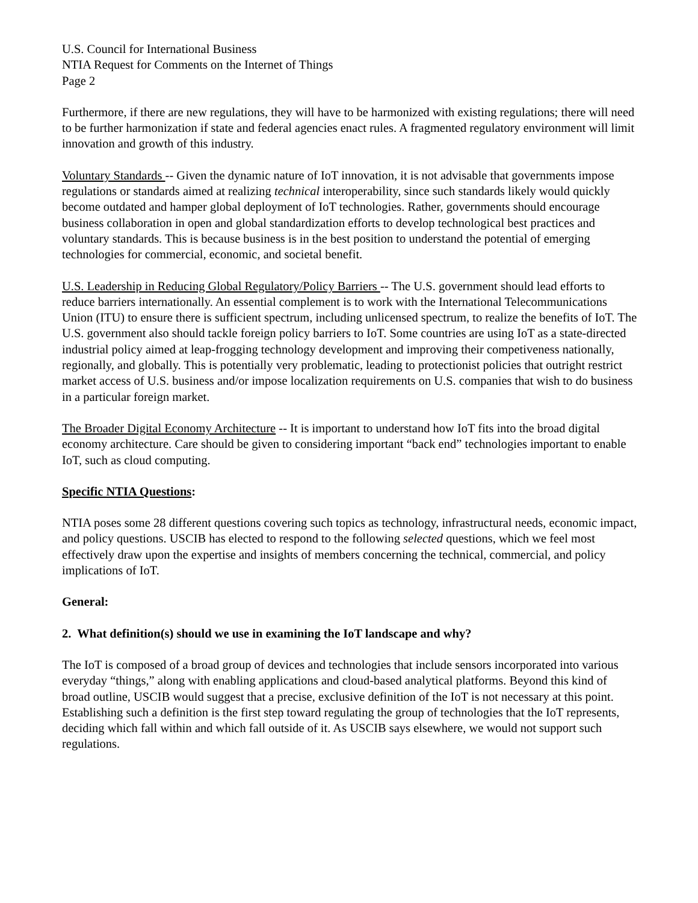U.S. Council for International Business
NTIA Request for Comments on the Internet of Things
Page 2
Furthermore, if there are new regulations, they will have to be harmonized with existing regulations; there will need to be further harmonization if state and federal agencies enact rules. A fragmented regulatory environment will limit innovation and growth of this industry.
Voluntary Standards -- Given the dynamic nature of IoT innovation, it is not advisable that governments impose regulations or standards aimed at realizing technical interoperability, since such standards likely would quickly become outdated and hamper global deployment of IoT technologies. Rather, governments should encourage business collaboration in open and global standardization efforts to develop technological best practices and voluntary standards. This is because business is in the best position to understand the potential of emerging technologies for commercial, economic, and societal benefit.
U.S. Leadership in Reducing Global Regulatory/Policy Barriers -- The U.S. government should lead efforts to reduce barriers internationally. An essential complement is to work with the International Telecommunications Union (ITU) to ensure there is sufficient spectrum, including unlicensed spectrum, to realize the benefits of IoT. The U.S. government also should tackle foreign policy barriers to IoT. Some countries are using IoT as a state-directed industrial policy aimed at leap-frogging technology development and improving their competiveness nationally, regionally, and globally. This is potentially very problematic, leading to protectionist policies that outright restrict market access of U.S. business and/or impose localization requirements on U.S. companies that wish to do business in a particular foreign market.
The Broader Digital Economy Architecture -- It is important to understand how IoT fits into the broad digital economy architecture. Care should be given to considering important “back end” technologies important to enable IoT, such as cloud computing.
Specific NTIA Questions:
NTIA poses some 28 different questions covering such topics as technology, infrastructural needs, economic impact, and policy questions. USCIB has elected to respond to the following selected questions, which we feel most effectively draw upon the expertise and insights of members concerning the technical, commercial, and policy implications of IoT.
General:
2. What definition(s) should we use in examining the IoT landscape and why?
The IoT is composed of a broad group of devices and technologies that include sensors incorporated into various everyday “things,” along with enabling applications and cloud-based analytical platforms. Beyond this kind of broad outline, USCIB would suggest that a precise, exclusive definition of the IoT is not necessary at this point. Establishing such a definition is the first step toward regulating the group of technologies that the IoT represents, deciding which fall within and which fall outside of it. As USCIB says elsewhere, we would not support such regulations.